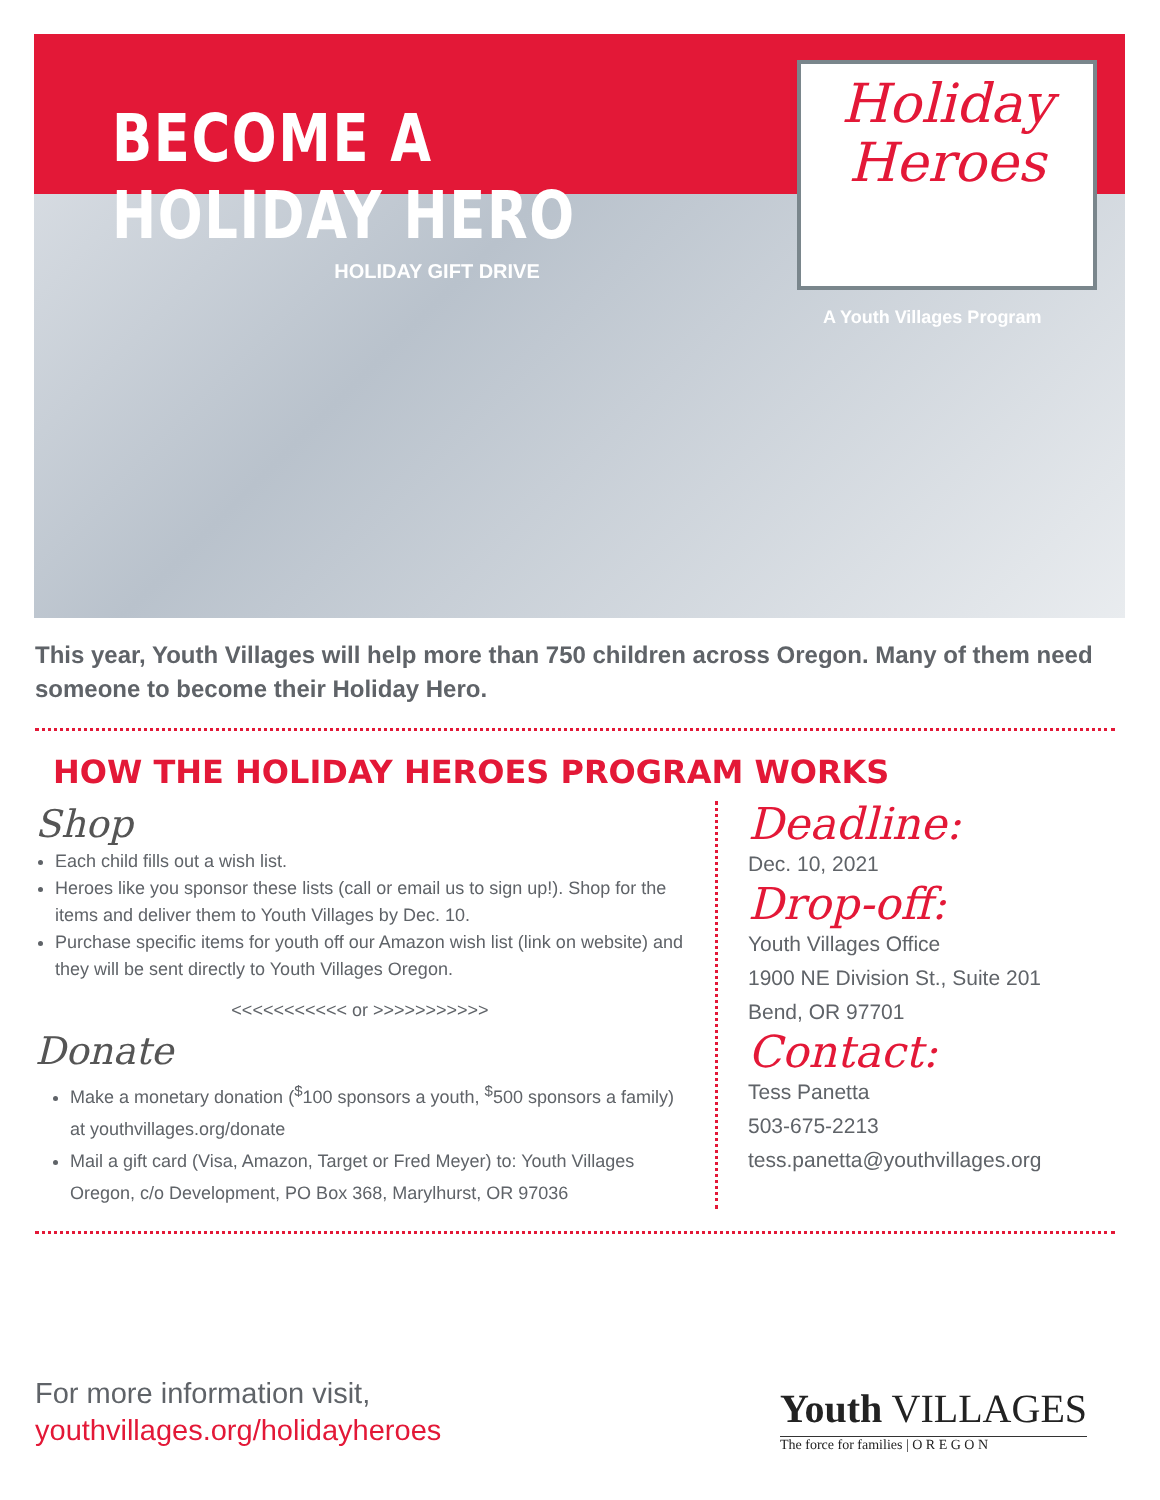BECOME A HOLIDAY HERO
HOLIDAY GIFT DRIVE
Holiday
Heroes
A Youth Villages Program
This year, Youth Villages will help more than 750 children across Oregon. Many of them need someone to become their Holiday Hero.
HOW THE HOLIDAY HEROES PROGRAM WORKS
Shop
Each child fills out a wish list.
Heroes like you sponsor these lists (call or email us to sign up!). Shop for the items and deliver them to Youth Villages by Dec. 10.
Purchase specific items for youth off our Amazon wish list (link on website) and they will be sent directly to Youth Villages Oregon.
<<<<<<<<<<< or >>>>>>>>>>>
Donate
Make a monetary donation (<sup>$</sup>100 sponsors a youth, <sup>$</sup>500 sponsors a family) at youthvillages.org/donate
Mail a gift card (Visa, Amazon, Target or Fred Meyer) to: Youth Villages Oregon, c/o Development, PO Box 368, Marylhurst, OR 97036
Deadline:
Dec. 10, 2021
Drop-off:
Youth Villages Office
1900 NE Division St., Suite 201
Bend, OR 97701
Contact:
Tess Panetta
503-675-2213
tess.panetta@youthvillages.org
For more information visit,
youthvillages.org/holidayheroes
Youth VILLAGES
The force for families | O R E G O N